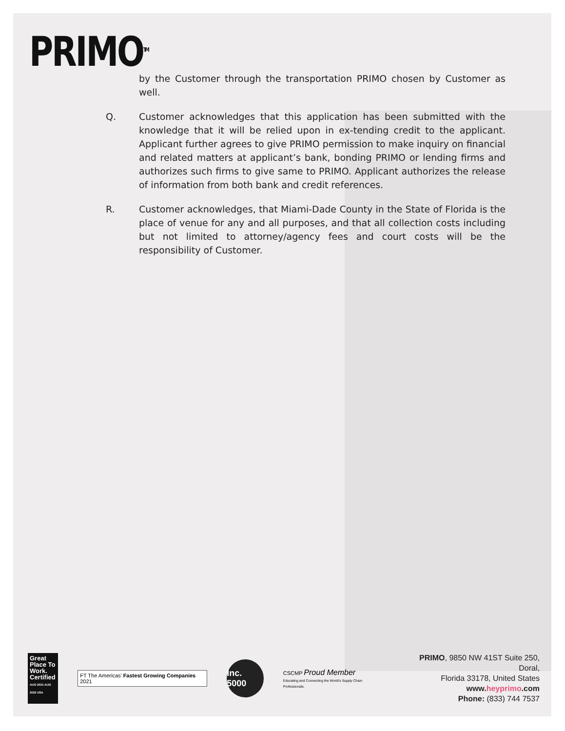PRIMO<sup>TM</sup>
by the Customer through the transportation PRIMO chosen by Customer as well.
Q. Customer acknowledges that this application has been submitted with the knowledge that it will be relied upon in ex-tending credit to the applicant. Applicant further agrees to give PRIMO permission to make inquiry on financial and related matters at applicant’s bank, bonding PRIMO or lending firms and authorizes such firms to give same to PRIMO. Applicant authorizes the release of information from both bank and credit references.
R. Customer acknowledges, that Miami-Dade County in the State of Florida is the place of venue for any and all purposes, and that all collection costs including but not limited to attorney/agency fees and court costs will be the responsibility of Customer.
Great Place To Work. Certified AUG 2021-AUG 2022 USA
FT The Americas’ Fastest Growing Companies 2021
Inc. 5000
CSCMP Proud Member
Educating and Connecting the World's Supply Chain Professionals.
PRIMO, 9850 NW 41ST Suite 250, Doral,
Florida 33178, United States
www.heyprimo.com
Phone: (833) 744 7537